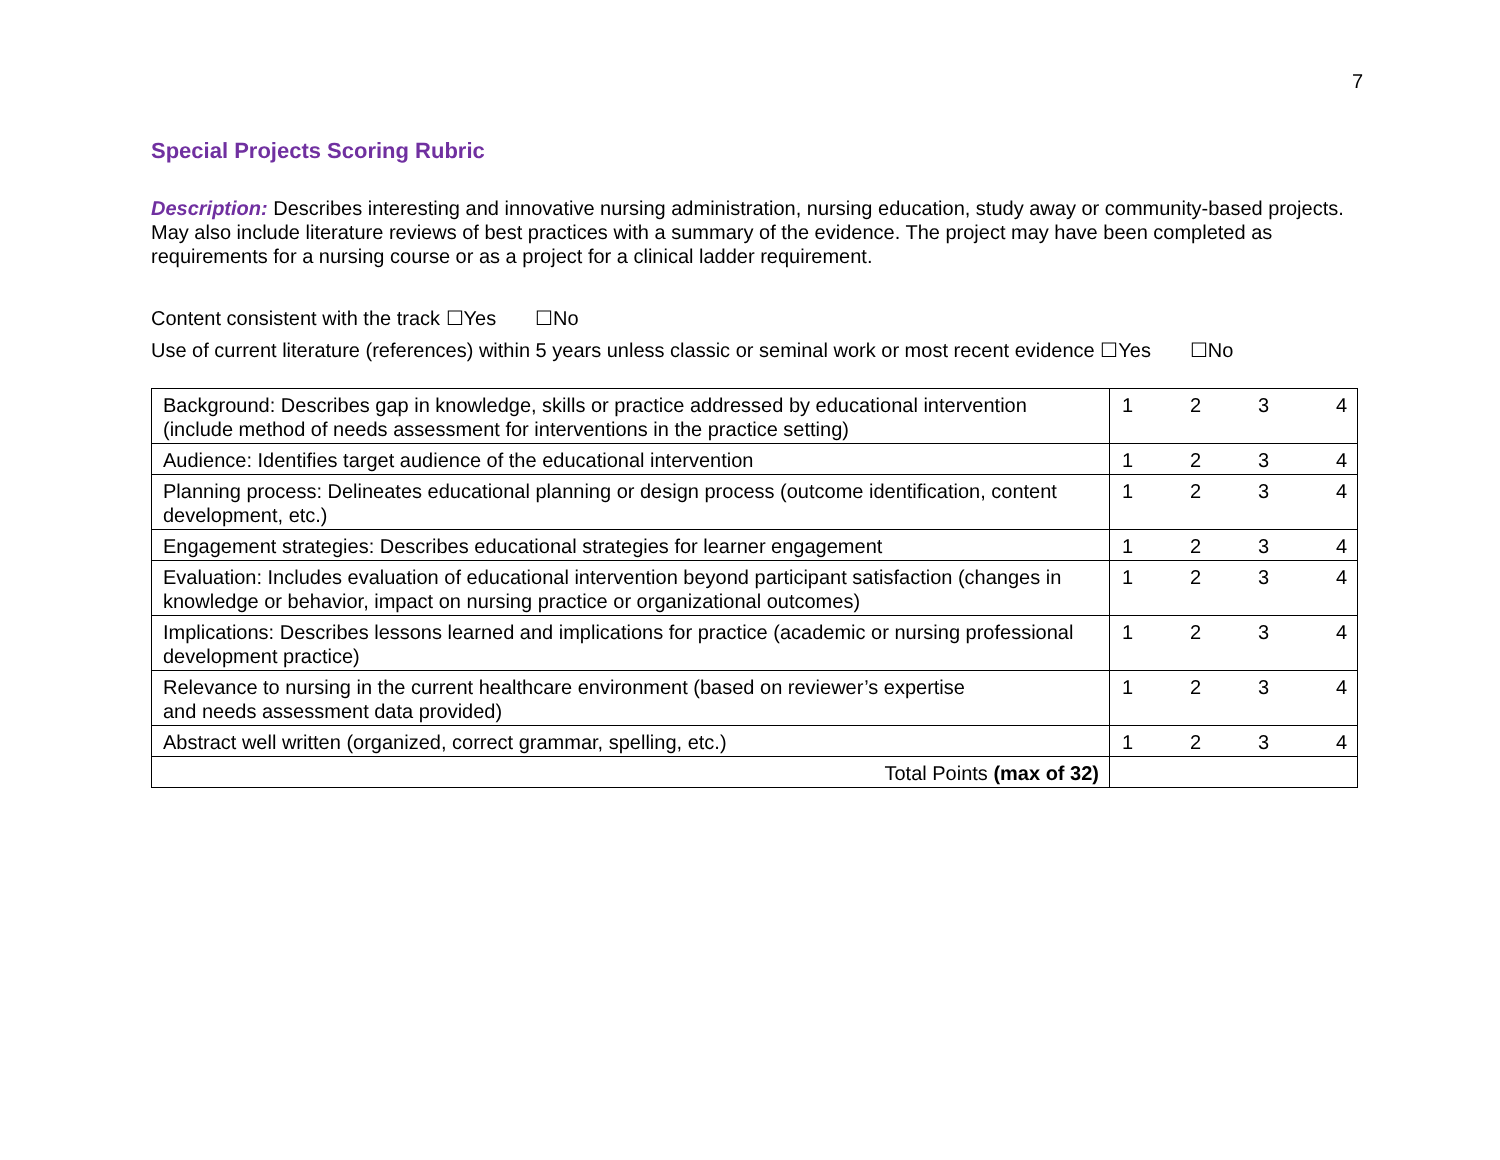7
Special Projects Scoring Rubric
Description: Describes interesting and innovative nursing administration, nursing education, study away or community-based projects. May also include literature reviews of best practices with a summary of the evidence. The project may have been completed as requirements for a nursing course or as a project for a clinical ladder requirement.
Content consistent with the track ☐Yes ☐No
Use of current literature (references) within 5 years unless classic or seminal work or most recent evidence ☐Yes ☐No
| Background: Describes gap in knowledge, skills or practice addressed by educational intervention (include method of needs assessment for interventions in the practice setting) | 1 2 3 4 |
| Audience: Identifies target audience of the educational intervention | 1 2 3 4 |
| Planning process: Delineates educational planning or design process (outcome identification, content development, etc.) | 1 2 3 4 |
| Engagement strategies: Describes educational strategies for learner engagement | 1 2 3 4 |
| Evaluation: Includes evaluation of educational intervention beyond participant satisfaction (changes in knowledge or behavior, impact on nursing practice or organizational outcomes) | 1 2 3 4 |
| Implications: Describes lessons learned and implications for practice (academic or nursing professional development practice) | 1 2 3 4 |
| Relevance to nursing in the current healthcare environment (based on reviewer’s expertise and needs assessment data provided) | 1 2 3 4 |
| Abstract well written (organized, correct grammar, spelling, etc.) | 1 2 3 4 |
| Total Points (max of 32) | |